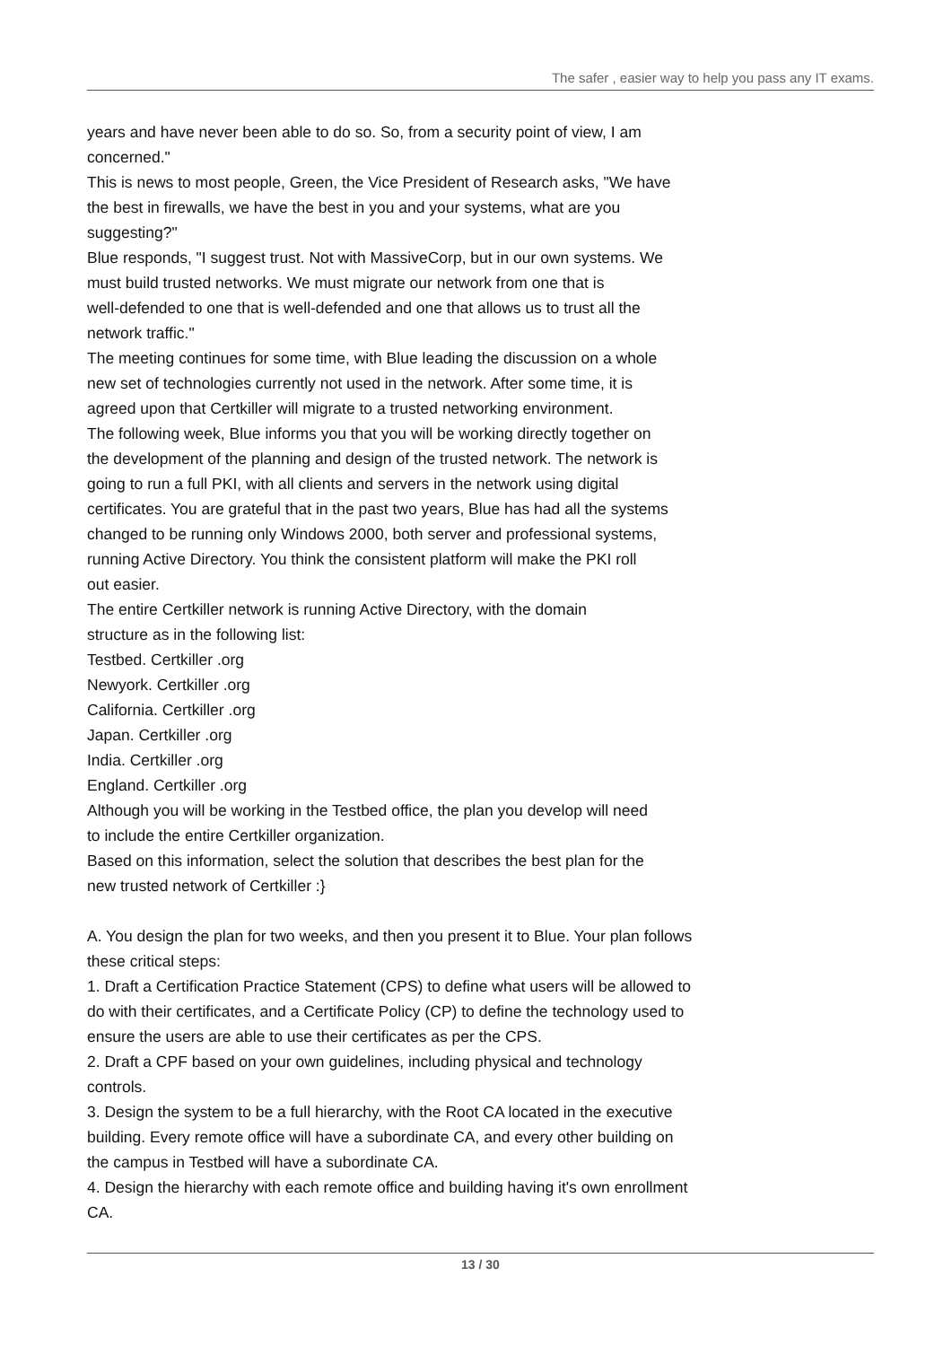The safer , easier way to help you pass any IT exams.
years and have never been able to do so. So, from a security point of view, I am
concerned."
This is news to most people, Green, the Vice President of Research asks, "We have
the best in firewalls, we have the best in you and your systems, what are you
suggesting?"
Blue responds, "I suggest trust. Not with MassiveCorp, but in our own systems. We
must build trusted networks. We must migrate our network from one that is
well-defended to one that is well-defended and one that allows us to trust all the
network traffic."
The meeting continues for some time, with Blue leading the discussion on a whole
new set of technologies currently not used in the network. After some time, it is
agreed upon that Certkiller will migrate to a trusted networking environment.
The following week, Blue informs you that you will be working directly together on
the development of the planning and design of the trusted network. The network is
going to run a full PKI, with all clients and servers in the network using digital
certificates. You are grateful that in the past two years, Blue has had all the systems
changed to be running only Windows 2000, both server and professional systems,
running Active Directory. You think the consistent platform will make the PKI roll
out easier.
The entire Certkiller network is running Active Directory, with the domain
structure as in the following list:
Testbed. Certkiller .org
Newyork. Certkiller .org
California. Certkiller .org
Japan. Certkiller .org
India. Certkiller .org
England. Certkiller .org
Although you will be working in the Testbed office, the plan you develop will need
to include the entire Certkiller organization.
Based on this information, select the solution that describes the best plan for the
new trusted network of Certkiller :}
A. You design the plan for two weeks, and then you present it to Blue. Your plan follows
these critical steps:
1. Draft a Certification Practice Statement (CPS) to define what users will be allowed to
do with their certificates, and a Certificate Policy (CP) to define the technology used to
ensure the users are able to use their certificates as per the CPS.
2. Draft a CPF based on your own guidelines, including physical and technology
controls.
3. Design the system to be a full hierarchy, with the Root CA located in the executive
building. Every remote office will have a subordinate CA, and every other building on
the campus in Testbed will have a subordinate CA.
4. Design the hierarchy with each remote office and building having it's own enrollment
CA.
13 / 30